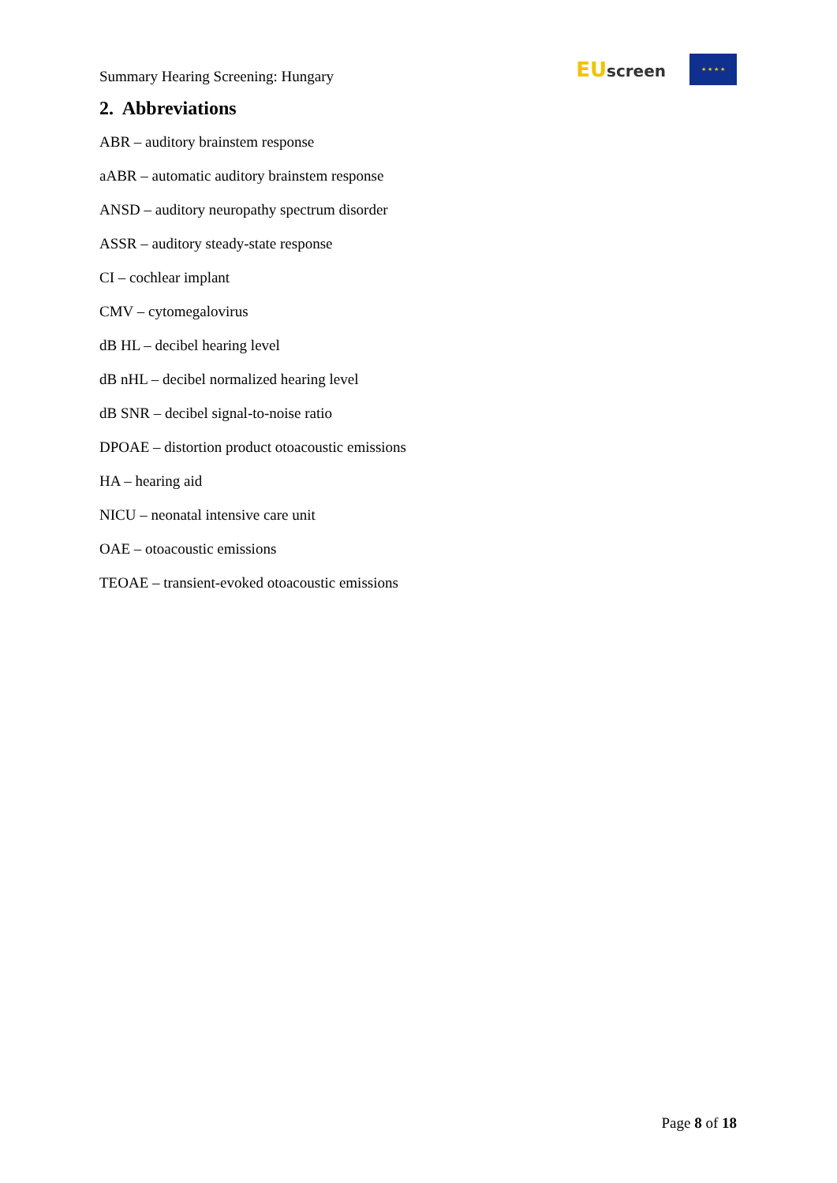Summary Hearing Screening: Hungary
EU screen
★ ★ ★ ★
2. Abbreviations
ABR – auditory brainstem response
aABR – automatic auditory brainstem response
ANSD – auditory neuropathy spectrum disorder
ASSR – auditory steady-state response
CI – cochlear implant
CMV – cytomegalovirus
dB HL – decibel hearing level
dB nHL – decibel normalized hearing level
dB SNR – decibel signal-to-noise ratio
DPOAE – distortion product otoacoustic emissions
HA – hearing aid
NICU – neonatal intensive care unit
OAE – otoacoustic emissions
TEOAE – transient-evoked otoacoustic emissions
Page 8 of 18